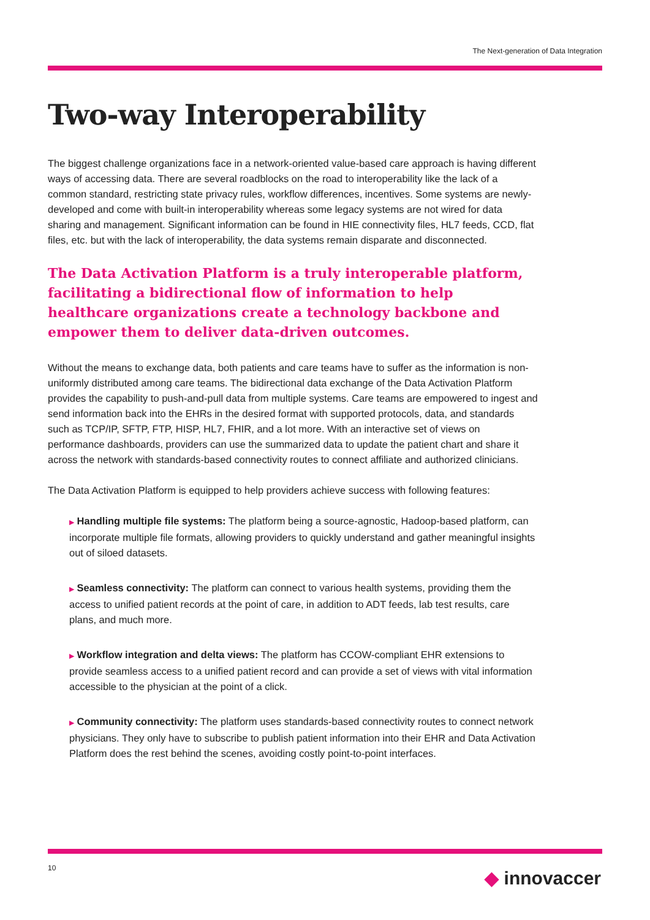The Next-generation of Data Integration
Two-way Interoperability
The biggest challenge organizations face in a network-oriented value-based care approach is having different ways of accessing data. There are several roadblocks on the road to interoperability like the lack of a common standard, restricting state privacy rules, workflow differences, incentives. Some systems are newly-developed and come with built-in interoperability whereas some legacy systems are not wired for data sharing and management. Significant information can be found in HIE connectivity files, HL7 feeds, CCD, flat files, etc. but with the lack of interoperability, the data systems remain disparate and disconnected.
The Data Activation Platform is a truly interoperable platform, facilitating a bidirectional flow of information to help healthcare organizations create a technology backbone and empower them to deliver data-driven outcomes.
Without the means to exchange data, both patients and care teams have to suffer as the information is non-uniformly distributed among care teams. The bidirectional data exchange of the Data Activation Platform provides the capability to push-and-pull data from multiple systems. Care teams are empowered to ingest and send information back into the EHRs in the desired format with supported protocols, data, and standards such as TCP/IP, SFTP, FTP, HISP, HL7, FHIR, and a lot more. With an interactive set of views on performance dashboards, providers can use the summarized data to update the patient chart and share it across the network with standards-based connectivity routes to connect affiliate and authorized clinicians.
The Data Activation Platform is equipped to help providers achieve success with following features:
▶ Handling multiple file systems: The platform being a source-agnostic, Hadoop-based platform, can incorporate multiple file formats, allowing providers to quickly understand and gather meaningful insights out of siloed datasets.
▶ Seamless connectivity: The platform can connect to various health systems, providing them the access to unified patient records at the point of care, in addition to ADT feeds, lab test results, care plans, and much more.
▶ Workflow integration and delta views: The platform has CCOW-compliant EHR extensions to provide seamless access to a unified patient record and can provide a set of views with vital information accessible to the physician at the point of a click.
▶ Community connectivity: The platform uses standards-based connectivity routes to connect network physicians. They only have to subscribe to publish patient information into their EHR and Data Activation Platform does the rest behind the scenes, avoiding costly point-to-point interfaces.
10 ◆ innovaccer